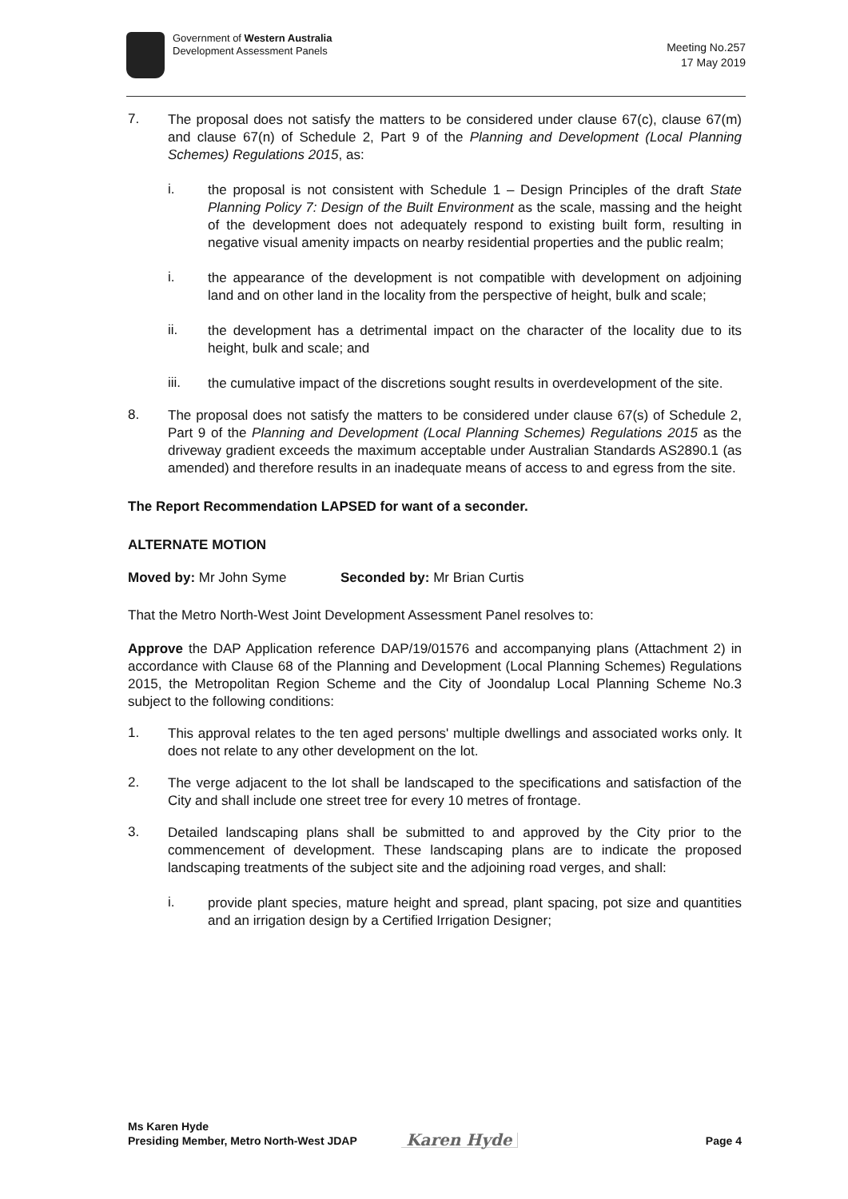Government of Western Australia
Development Assessment Panels
Meeting No.257
17 May 2019
7.
The proposal does not satisfy the matters to be considered under clause 67(c), clause 67(m) and clause 67(n) of Schedule 2, Part 9 of the Planning and Development (Local Planning Schemes) Regulations 2015, as:
i.
the proposal is not consistent with Schedule 1 – Design Principles of the draft State Planning Policy 7: Design of the Built Environment as the scale, massing and the height of the development does not adequately respond to existing built form, resulting in negative visual amenity impacts on nearby residential properties and the public realm;
i.
the appearance of the development is not compatible with development on adjoining land and on other land in the locality from the perspective of height, bulk and scale;
ii.
the development has a detrimental impact on the character of the locality due to its height, bulk and scale; and
iii.
the cumulative impact of the discretions sought results in overdevelopment of the site.
8.
The proposal does not satisfy the matters to be considered under clause 67(s) of Schedule 2, Part 9 of the Planning and Development (Local Planning Schemes) Regulations 2015 as the driveway gradient exceeds the maximum acceptable under Australian Standards AS2890.1 (as amended) and therefore results in an inadequate means of access to and egress from the site.
The Report Recommendation LAPSED for want of a seconder.
ALTERNATE MOTION
Moved by: Mr John Syme Seconded by: Mr Brian Curtis
That the Metro North-West Joint Development Assessment Panel resolves to:
Approve the DAP Application reference DAP/19/01576 and accompanying plans (Attachment 2) in accordance with Clause 68 of the Planning and Development (Local Planning Schemes) Regulations 2015, the Metropolitan Region Scheme and the City of Joondalup Local Planning Scheme No.3 subject to the following conditions:
1.
This approval relates to the ten aged persons' multiple dwellings and associated works only. It does not relate to any other development on the lot.
2.
The verge adjacent to the lot shall be landscaped to the specifications and satisfaction of the City and shall include one street tree for every 10 metres of frontage.
3.
Detailed landscaping plans shall be submitted to and approved by the City prior to the commencement of development. These landscaping plans are to indicate the proposed landscaping treatments of the subject site and the adjoining road verges, and shall:
i.
provide plant species, mature height and spread, plant spacing, pot size and quantities and an irrigation design by a Certified Irrigation Designer;
Ms Karen Hyde
Presiding Member, Metro North-West JDAP
Karen Hyde
Page 4